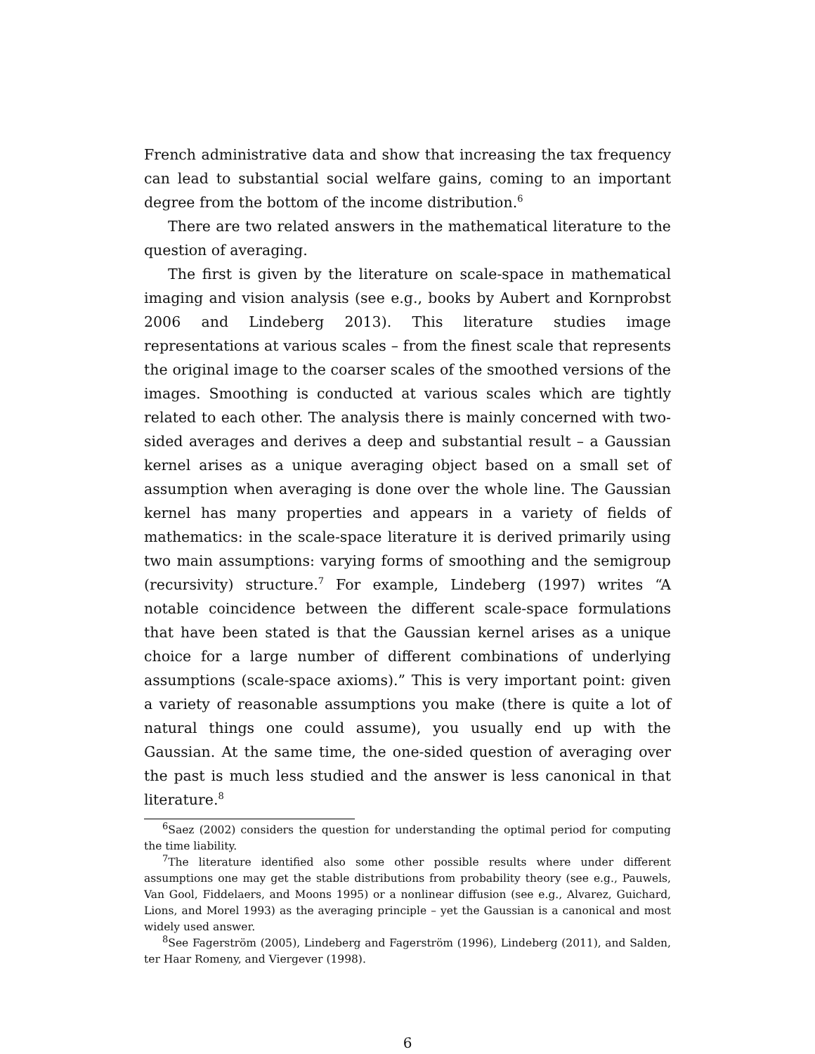French administrative data and show that increasing the tax frequency can lead to substantial social welfare gains, coming to an important degree from the bottom of the income distribution.<sup>6</sup>
There are two related answers in the mathematical literature to the question of averaging.
The first is given by the literature on scale-space in mathematical imaging and vision analysis (see e.g., books by Aubert and Kornprobst 2006 and Lindeberg 2013). This literature studies image representations at various scales – from the finest scale that represents the original image to the coarser scales of the smoothed versions of the images. Smoothing is conducted at various scales which are tightly related to each other. The analysis there is mainly concerned with two-sided averages and derives a deep and substantial result – a Gaussian kernel arises as a unique averaging object based on a small set of assumption when averaging is done over the whole line. The Gaussian kernel has many properties and appears in a variety of fields of mathematics: in the scale-space literature it is derived primarily using two main assumptions: varying forms of smoothing and the semigroup (recursivity) structure.<sup>7</sup> For example, Lindeberg (1997) writes “A notable coincidence between the different scale-space formulations that have been stated is that the Gaussian kernel arises as a unique choice for a large number of different combinations of underlying assumptions (scale-space axioms).” This is very important point: given a variety of reasonable assumptions you make (there is quite a lot of natural things one could assume), you usually end up with the Gaussian. At the same time, the one-sided question of averaging over the past is much less studied and the answer is less canonical in that literature.<sup>8</sup>
<sup>6</sup> Saez (2002) considers the question for understanding the optimal period for computing the time liability.
<sup>7</sup> The literature identified also some other possible results where under different assumptions one may get the stable distributions from probability theory (see e.g., Pauwels, Van Gool, Fiddelaers, and Moons 1995) or a nonlinear diffusion (see e.g., Alvarez, Guichard, Lions, and Morel 1993) as the averaging principle – yet the Gaussian is a canonical and most widely used answer.
<sup>8</sup> See Fagerström (2005), Lindeberg and Fagerström (1996), Lindeberg (2011), and Salden, ter Haar Romeny, and Viergever (1998).
6